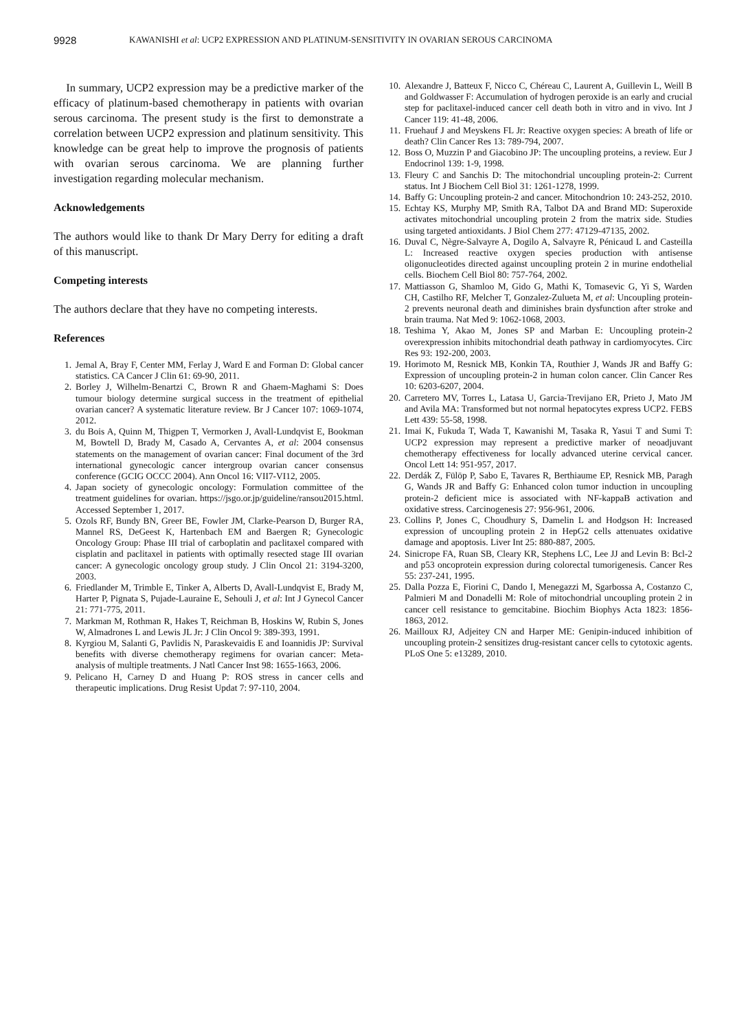9928 KAWANISHI et al: UCP2 EXPRESSION AND PLATINUM-SENSITIVITY IN OVARIAN SEROUS CARCINOMA
In summary, UCP2 expression may be a predictive marker of the efficacy of platinum-based chemotherapy in patients with ovarian serous carcinoma. The present study is the first to demonstrate a correlation between UCP2 expression and platinum sensitivity. This knowledge can be great help to improve the prognosis of patients with ovarian serous carcinoma. We are planning further investigation regarding molecular mechanism.
Acknowledgements
The authors would like to thank Dr Mary Derry for editing a draft of this manuscript.
Competing interests
The authors declare that they have no competing interests.
References
1. Jemal A, Bray F, Center MM, Ferlay J, Ward E and Forman D: Global cancer statistics. CA Cancer J Clin 61: 69-90, 2011.
2. Borley J, Wilhelm-Benartzi C, Brown R and Ghaem-Maghami S: Does tumour biology determine surgical success in the treatment of epithelial ovarian cancer? A systematic literature review. Br J Cancer 107: 1069-1074, 2012.
3. du Bois A, Quinn M, Thigpen T, Vermorken J, Avall-Lundqvist E, Bookman M, Bowtell D, Brady M, Casado A, Cervantes A, et al: 2004 consensus statements on the management of ovarian cancer: Final document of the 3rd international gynecologic cancer intergroup ovarian cancer consensus conference (GCIG OCCC 2004). Ann Oncol 16: VII7-VI12, 2005.
4. Japan society of gynecologic oncology: Formulation committee of the treatment guidelines for ovarian. https://jsgo.or.jp/guideline/ransou2015.html. Accessed September 1, 2017.
5. Ozols RF, Bundy BN, Greer BE, Fowler JM, Clarke-Pearson D, Burger RA, Mannel RS, DeGeest K, Hartenbach EM and Baergen R; Gynecologic Oncology Group: Phase III trial of carboplatin and paclitaxel compared with cisplatin and paclitaxel in patients with optimally resected stage III ovarian cancer: A gynecologic oncology group study. J Clin Oncol 21: 3194-3200, 2003.
6. Friedlander M, Trimble E, Tinker A, Alberts D, Avall-Lundqvist E, Brady M, Harter P, Pignata S, Pujade-Lauraine E, Sehouli J, et al: Int J Gynecol Cancer 21: 771-775, 2011.
7. Markman M, Rothman R, Hakes T, Reichman B, Hoskins W, Rubin S, Jones W, Almadrones L and Lewis JL Jr: J Clin Oncol 9: 389-393, 1991.
8. Kyrgiou M, Salanti G, Pavlidis N, Paraskevaidis E and Ioannidis JP: Survival benefits with diverse chemotherapy regimens for ovarian cancer: Meta-analysis of multiple treatments. J Natl Cancer Inst 98: 1655-1663, 2006.
9. Pelicano H, Carney D and Huang P: ROS stress in cancer cells and therapeutic implications. Drug Resist Updat 7: 97-110, 2004.
10. Alexandre J, Batteux F, Nicco C, Chéreau C, Laurent A, Guillevin L, Weill B and Goldwasser F: Accumulation of hydrogen peroxide is an early and crucial step for paclitaxel-induced cancer cell death both in vitro and in vivo. Int J Cancer 119: 41-48, 2006.
11. Fruehauf J and Meyskens FL Jr: Reactive oxygen species: A breath of life or death? Clin Cancer Res 13: 789-794, 2007.
12. Boss O, Muzzin P and Giacobino JP: The uncoupling proteins, a review. Eur J Endocrinol 139: 1-9, 1998.
13. Fleury C and Sanchis D: The mitochondrial uncoupling protein-2: Current status. Int J Biochem Cell Biol 31: 1261-1278, 1999.
14. Baffy G: Uncoupling protein-2 and cancer. Mitochondrion 10: 243-252, 2010.
15. Echtay KS, Murphy MP, Smith RA, Talbot DA and Brand MD: Superoxide activates mitochondrial uncoupling protein 2 from the matrix side. Studies using targeted antioxidants. J Biol Chem 277: 47129-47135, 2002.
16. Duval C, Nègre-Salvayre A, Dogilo A, Salvayre R, Pénicaud L and Casteilla L: Increased reactive oxygen species production with antisense oligonucleotides directed against uncoupling protein 2 in murine endothelial cells. Biochem Cell Biol 80: 757-764, 2002.
17. Mattiasson G, Shamloo M, Gido G, Mathi K, Tomasevic G, Yi S, Warden CH, Castilho RF, Melcher T, Gonzalez-Zulueta M, et al: Uncoupling protein-2 prevents neuronal death and diminishes brain dysfunction after stroke and brain trauma. Nat Med 9: 1062-1068, 2003.
18. Teshima Y, Akao M, Jones SP and Marban E: Uncoupling protein-2 overexpression inhibits mitochondrial death pathway in cardiomyocytes. Circ Res 93: 192-200, 2003.
19. Horimoto M, Resnick MB, Konkin TA, Routhier J, Wands JR and Baffy G: Expression of uncoupling protein-2 in human colon cancer. Clin Cancer Res 10: 6203-6207, 2004.
20. Carretero MV, Torres L, Latasa U, Garcia-Trevijano ER, Prieto J, Mato JM and Avila MA: Transformed but not normal hepatocytes express UCP2. FEBS Lett 439: 55-58, 1998.
21. Imai K, Fukuda T, Wada T, Kawanishi M, Tasaka R, Yasui T and Sumi T: UCP2 expression may represent a predictive marker of neoadjuvant chemotherapy effectiveness for locally advanced uterine cervical cancer. Oncol Lett 14: 951-957, 2017.
22. Derdák Z, Fülöp P, Sabo E, Tavares R, Berthiaume EP, Resnick MB, Paragh G, Wands JR and Baffy G: Enhanced colon tumor induction in uncoupling protein-2 deficient mice is associated with NF-kappaB activation and oxidative stress. Carcinogenesis 27: 956-961, 2006.
23. Collins P, Jones C, Choudhury S, Damelin L and Hodgson H: Increased expression of uncoupling protein 2 in HepG2 cells attenuates oxidative damage and apoptosis. Liver Int 25: 880-887, 2005.
24. Sinicrope FA, Ruan SB, Cleary KR, Stephens LC, Lee JJ and Levin B: Bcl-2 and p53 oncoprotein expression during colorectal tumorigenesis. Cancer Res 55: 237-241, 1995.
25. Dalla Pozza E, Fiorini C, Dando I, Menegazzi M, Sgarbossa A, Costanzo C, Palmieri M and Donadelli M: Role of mitochondrial uncoupling protein 2 in cancer cell resistance to gemcitabine. Biochim Biophys Acta 1823: 1856-1863, 2012.
26. Mailloux RJ, Adjeitey CN and Harper ME: Genipin-induced inhibition of uncoupling protein-2 sensitizes drug-resistant cancer cells to cytotoxic agents. PLoS One 5: e13289, 2010.